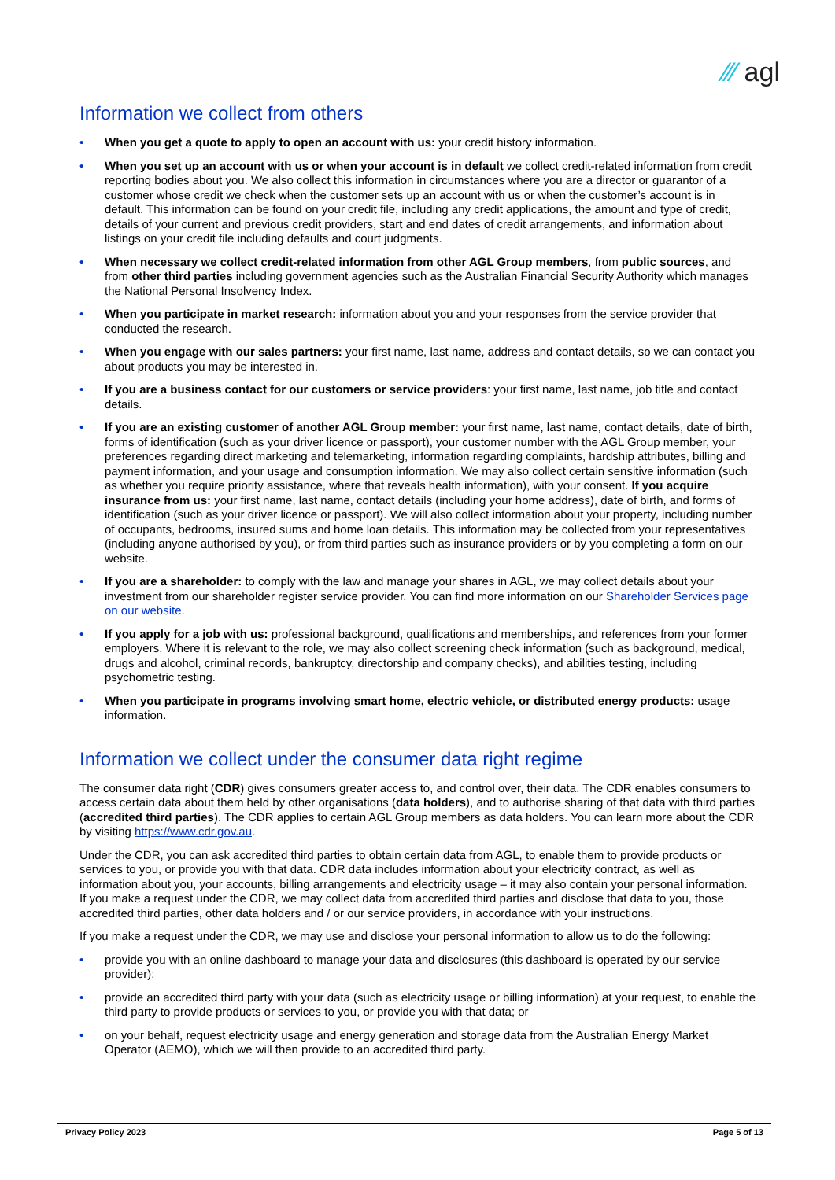⁄⁄⁄ agl
Information we collect from others
• When you get a quote to apply to open an account with us: your credit history information.
• When you set up an account with us or when your account is in default we collect credit-related information from credit reporting bodies about you. We also collect this information in circumstances where you are a director or guarantor of a customer whose credit we check when the customer sets up an account with us or when the customer’s account is in default. This information can be found on your credit file, including any credit applications, the amount and type of credit, details of your current and previous credit providers, start and end dates of credit arrangements, and information about listings on your credit file including defaults and court judgments.
• When necessary we collect credit-related information from other AGL Group members, from public sources, and from other third parties including government agencies such as the Australian Financial Security Authority which manages the National Personal Insolvency Index.
• When you participate in market research: information about you and your responses from the service provider that conducted the research.
• When you engage with our sales partners: your first name, last name, address and contact details, so we can contact you about products you may be interested in.
• If you are a business contact for our customers or service providers: your first name, last name, job title and contact details.
• If you are an existing customer of another AGL Group member: your first name, last name, contact details, date of birth, forms of identification (such as your driver licence or passport), your customer number with the AGL Group member, your preferences regarding direct marketing and telemarketing, information regarding complaints, hardship attributes, billing and payment information, and your usage and consumption information. We may also collect certain sensitive information (such as whether you require priority assistance, where that reveals health information), with your consent. If you acquire insurance from us: your first name, last name, contact details (including your home address), date of birth, and forms of identification (such as your driver licence or passport). We will also collect information about your property, including number of occupants, bedrooms, insured sums and home loan details. This information may be collected from your representatives (including anyone authorised by you), or from third parties such as insurance providers or by you completing a form on our website.
• If you are a shareholder: to comply with the law and manage your shares in AGL, we may collect details about your investment from our shareholder register service provider. You can find more information on our Shareholder Services page on our website.
• If you apply for a job with us: professional background, qualifications and memberships, and references from your former employers. Where it is relevant to the role, we may also collect screening check information (such as background, medical, drugs and alcohol, criminal records, bankruptcy, directorship and company checks), and abilities testing, including psychometric testing.
• When you participate in programs involving smart home, electric vehicle, or distributed energy products: usage information.
Information we collect under the consumer data right regime
The consumer data right (CDR) gives consumers greater access to, and control over, their data. The CDR enables consumers to access certain data about them held by other organisations (data holders), and to authorise sharing of that data with third parties (accredited third parties). The CDR applies to certain AGL Group members as data holders. You can learn more about the CDR by visiting https://www.cdr.gov.au.
Under the CDR, you can ask accredited third parties to obtain certain data from AGL, to enable them to provide products or services to you, or provide you with that data. CDR data includes information about your electricity contract, as well as information about you, your accounts, billing arrangements and electricity usage – it may also contain your personal information. If you make a request under the CDR, we may collect data from accredited third parties and disclose that data to you, those accredited third parties, other data holders and / or our service providers, in accordance with your instructions.
If you make a request under the CDR, we may use and disclose your personal information to allow us to do the following:
• provide you with an online dashboard to manage your data and disclosures (this dashboard is operated by our service provider);
• provide an accredited third party with your data (such as electricity usage or billing information) at your request, to enable the third party to provide products or services to you, or provide you with that data; or
• on your behalf, request electricity usage and energy generation and storage data from the Australian Energy Market Operator (AEMO), which we will then provide to an accredited third party.
Privacy Policy 2023 Page 5 of 13